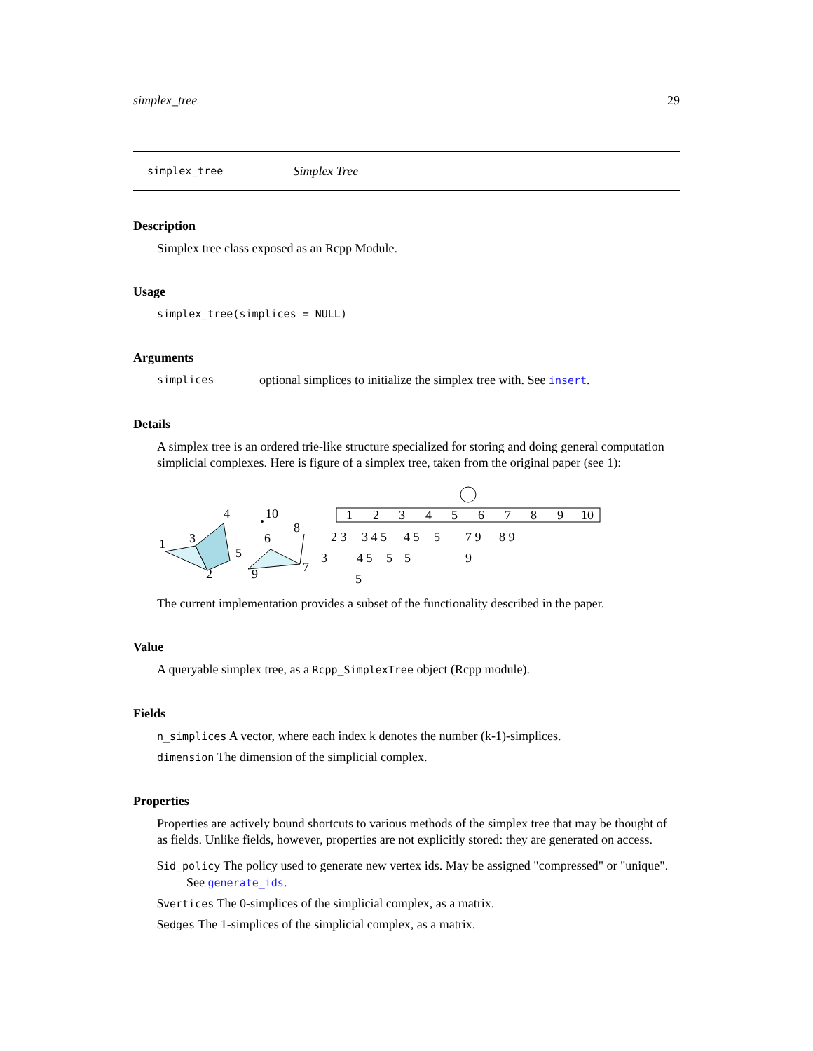simplex_tree 29
simplex_tree Simplex Tree
Description
Simplex tree class exposed as an Rcpp Module.
Usage
simplex_tree(simplices = NULL)
Arguments
simplices optional simplices to initialize the simplex tree with. See insert.
Details
A simplex tree is an ordered trie-like structure specialized for storing and doing general computation simplicial complexes. Here is figure of a simplex tree, taken from the original paper (see 1):
1
3
4
5
2
10
6
8
9
7
1
2
3
4
5
6
7
8
9
10
2 3
3 4 5
4 5
5
7 9
8 9
3
4 5
5
5
9
5
The current implementation provides a subset of the functionality described in the paper.
Value
A queryable simplex tree, as a Rcpp_SimplexTree object (Rcpp module).
Fields
n_simplices A vector, where each index k denotes the number (k-1)-simplices.
dimension The dimension of the simplicial complex.
Properties
Properties are actively bound shortcuts to various methods of the simplex tree that may be thought of as fields. Unlike fields, however, properties are not explicitly stored: they are generated on access.
$id_policy The policy used to generate new vertex ids. May be assigned "compressed" or "unique".
See generate_ids.
$vertices The 0-simplices of the simplicial complex, as a matrix.
$edges The 1-simplices of the simplicial complex, as a matrix.